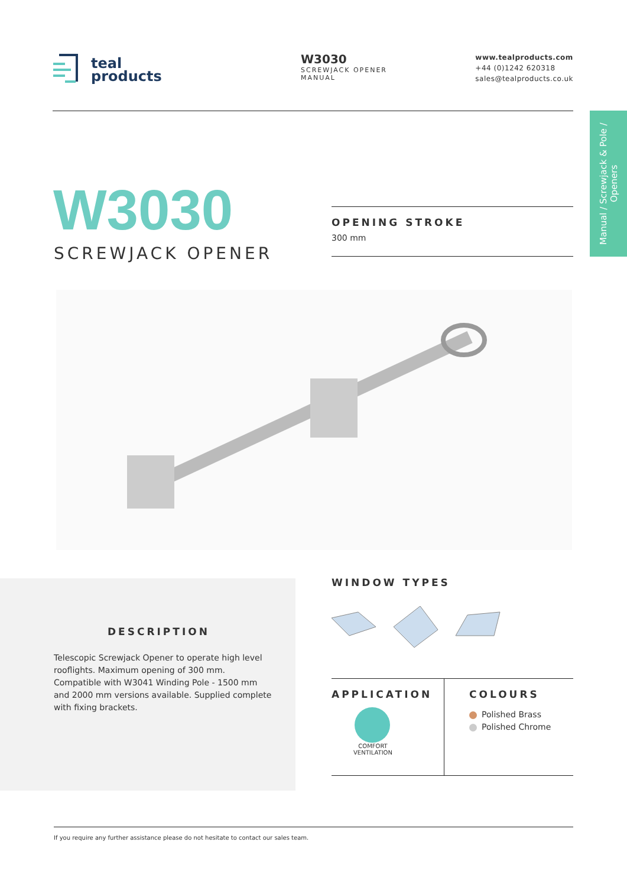teal
products
W3030
SCREWJACK OPENER
MANUAL
www.tealproducts.com
+44 (0)1242 620318
sales@tealproducts.co.uk
Manual / Screwjack & Pole / Openers
W3030
SCREWJACK OPENER
OPENING STROKE
300 mm
DESCRIPTION
Telescopic Screwjack Opener to operate high level rooflights. Maximum opening of 300 mm. Compatible with W3041 Winding Pole - 1500 mm and 2000 mm versions available. Supplied complete with fixing brackets.
WINDOW TYPES
APPLICATION
COMFORT
VENTILATION
COLOURS
Polished Brass
Polished Chrome
If you require any further assistance please do not hesitate to contact our sales team.